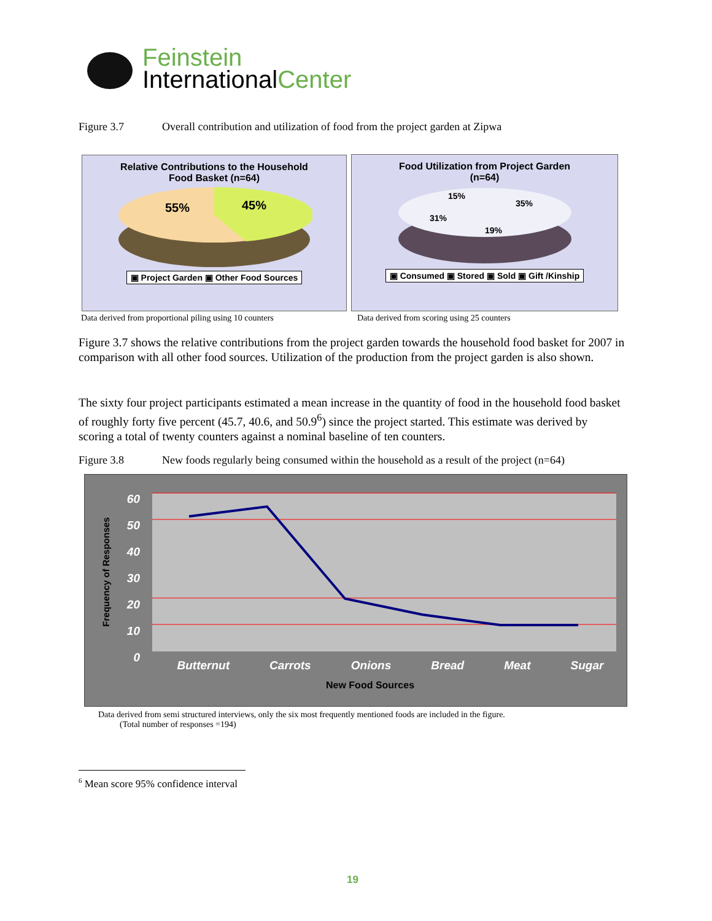Feinstein
InternationalCenter
Figure 3.7 Overall contribution and utilization of food from the project garden at Zipwa
Relative Contributions to the Household
Food Basket (n=64)
55%
45%
▣ Project Garden ▣ Other Food Sources
Food Utilization from Project Garden
(n=64)
15%
35%
31%
19%
▣ Consumed ▣ Stored ▣ Sold ▣ Gift /Kinship
Data derived from proportional piling using 10 counters
Data derived from scoring using 25 counters
Figure 3.7 shows the relative contributions from the project garden towards the household food basket for 2007 in comparison with all other food sources. Utilization of the production from the project garden is also shown.
The sixty four project participants estimated a mean increase in the quantity of food in the household food basket of roughly forty five percent (45.7, 40.6, and 50.9<sup>6</sup>) since the project started. This estimate was derived by scoring a total of twenty counters against a nominal baseline of ten counters.
Figure 3.8 New foods regularly being consumed within the household as a result of the project (n=64)
60
50
40
30
20
10
0
Butternut Carrots Onions Bread Meat Sugar
New Food Sources
Frequency of Responses
Data derived from semi structured interviews, only the six most frequently mentioned foods are included in the figure.
(Total number of responses =194)
<sup>6</sup> Mean score 95% confidence interval
19